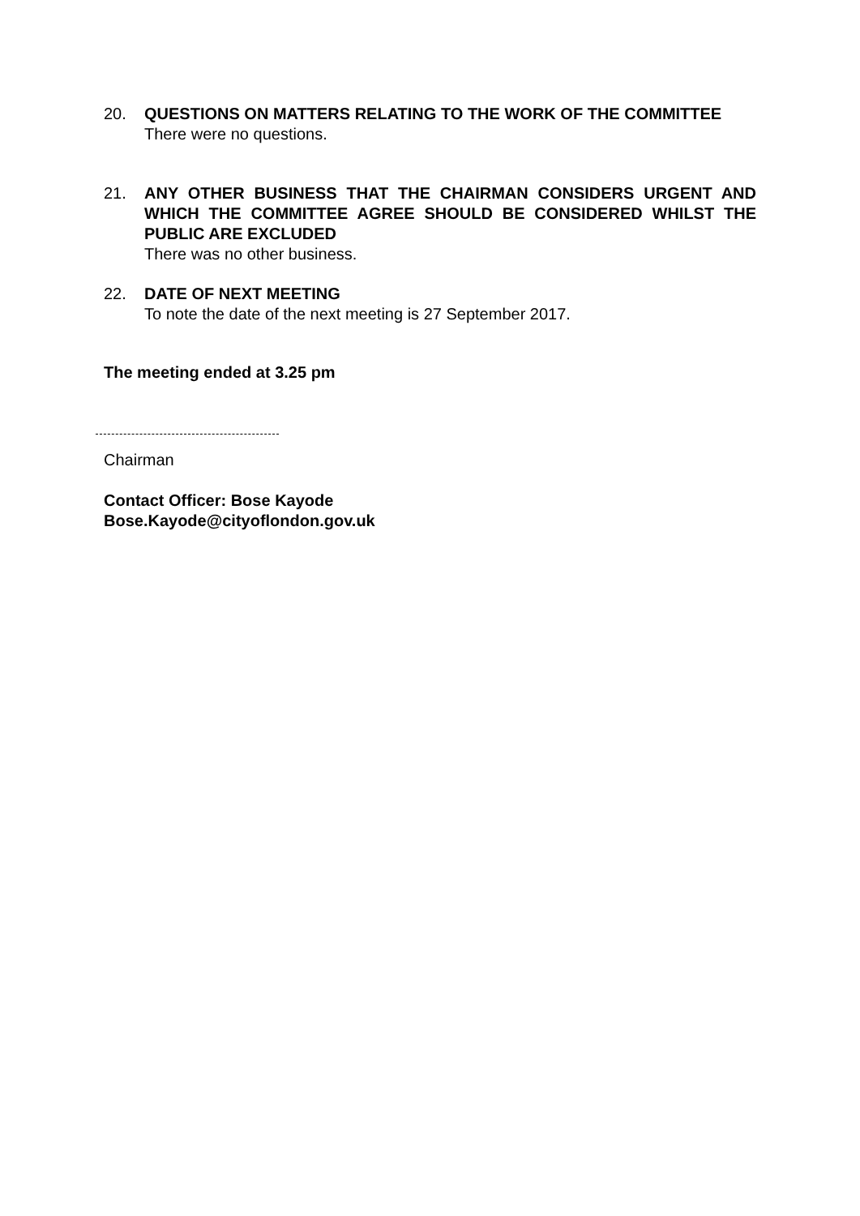20. QUESTIONS ON MATTERS RELATING TO THE WORK OF THE COMMITTEE
There were no questions.
21. ANY OTHER BUSINESS THAT THE CHAIRMAN CONSIDERS URGENT AND WHICH THE COMMITTEE AGREE SHOULD BE CONSIDERED WHILST THE PUBLIC ARE EXCLUDED
There was no other business.
22. DATE OF NEXT MEETING
To note the date of the next meeting is 27 September 2017.
The meeting ended at 3.25 pm
Chairman
Contact Officer: Bose Kayode
Bose.Kayode@cityoflondon.gov.uk